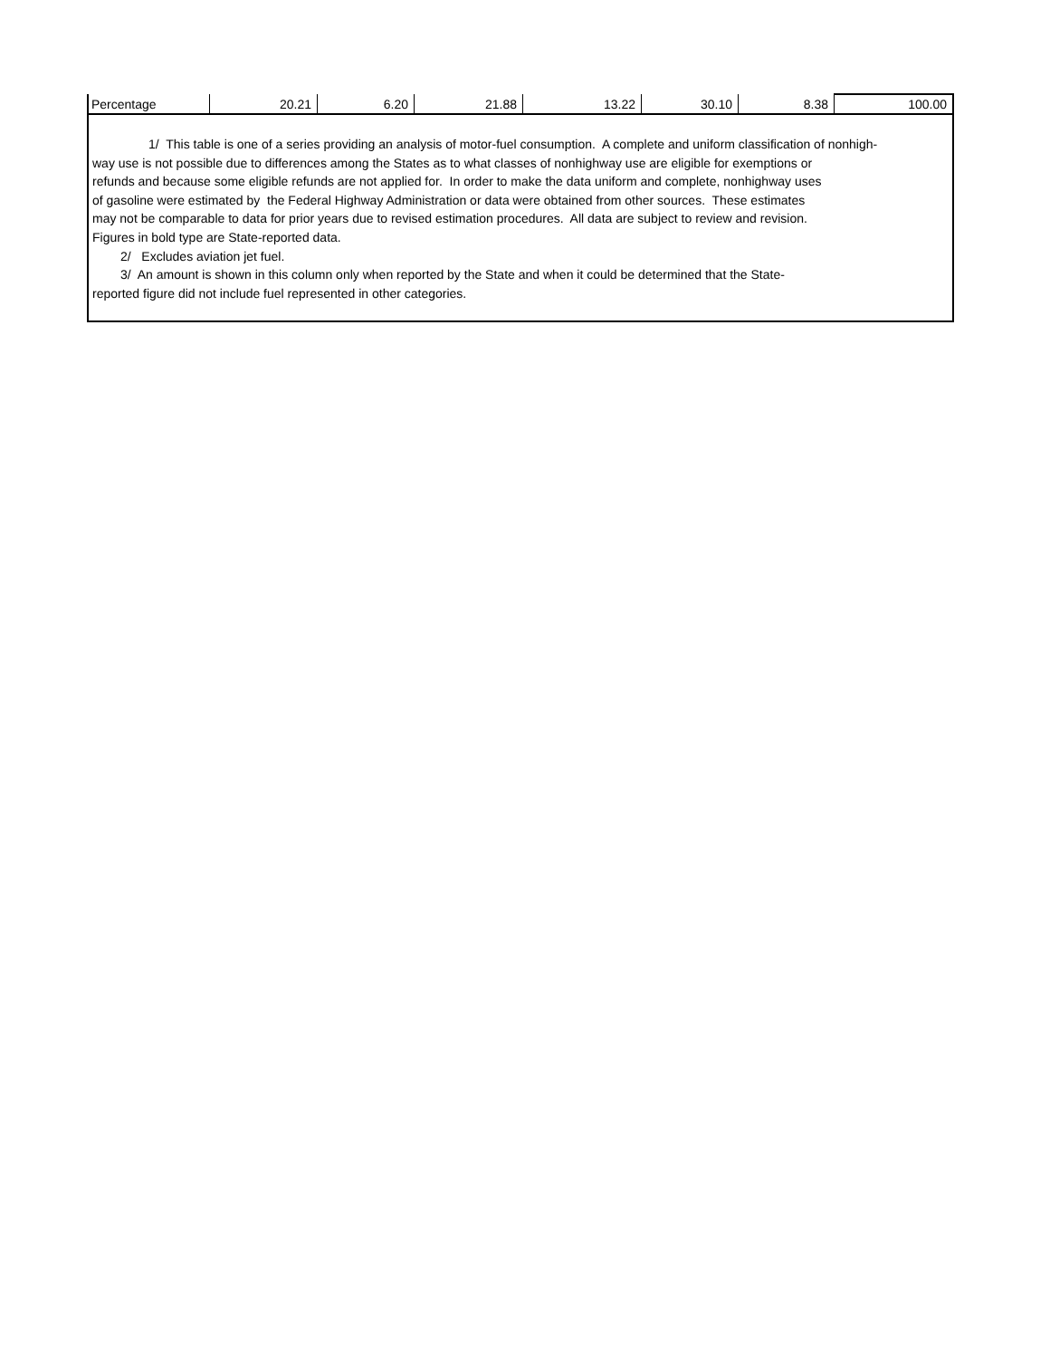| Percentage | 20.21 | 6.20 | 21.88 | 13.22 | 30.10 | 8.38 | 100.00 |
1/ This table is one of a series providing an analysis of motor-fuel consumption. A complete and uniform classification of nonhigh-
way use is not possible due to differences among the States as to what classes of nonhighway use are eligible for exemptions or
refunds and because some eligible refunds are not applied for. In order to make the data uniform and complete, nonhighway uses
of gasoline were estimated by the Federal Highway Administration or data were obtained from other sources. These estimates
may not be comparable to data for prior years due to revised estimation procedures. All data are subject to review and revision.
Figures in bold type are State-reported data.
2/ Excludes aviation jet fuel.
3/ An amount is shown in this column only when reported by the State and when it could be determined that the State-
reported figure did not include fuel represented in other categories.